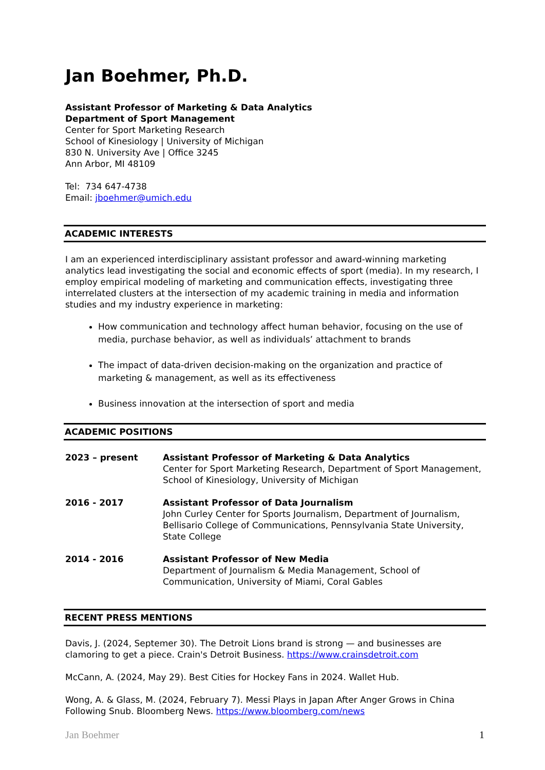Jan Boehmer, Ph.D.
Assistant Professor of Marketing & Data Analytics
Department of Sport Management
Center for Sport Marketing Research
School of Kinesiology | University of Michigan
830 N. University Ave | Office 3245
Ann Arbor, MI 48109
Tel: 734 647-4738
Email: jboehmer@umich.edu
ACADEMIC INTERESTS
I am an experienced interdisciplinary assistant professor and award-winning marketing analytics lead investigating the social and economic effects of sport (media). In my research, I employ empirical modeling of marketing and communication effects, investigating three interrelated clusters at the intersection of my academic training in media and information studies and my industry experience in marketing:
How communication and technology affect human behavior, focusing on the use of media, purchase behavior, as well as individuals’ attachment to brands
The impact of data-driven decision-making on the organization and practice of marketing & management, as well as its effectiveness
Business innovation at the intersection of sport and media
ACADEMIC POSITIONS
2023 – present Assistant Professor of Marketing & Data Analytics
Center for Sport Marketing Research, Department of Sport Management, School of Kinesiology, University of Michigan
2016 - 2017 Assistant Professor of Data Journalism
John Curley Center for Sports Journalism, Department of Journalism, Bellisario College of Communications, Pennsylvania State University, State College
2014 - 2016 Assistant Professor of New Media
Department of Journalism & Media Management, School of Communication, University of Miami, Coral Gables
RECENT PRESS MENTIONS
Davis, J. (2024, Septemer 30). The Detroit Lions brand is strong — and businesses are clamoring to get a piece. Crain's Detroit Business. https://www.crainsdetroit.com
McCann, A. (2024, May 29). Best Cities for Hockey Fans in 2024. Wallet Hub.
Wong, A. & Glass, M. (2024, February 7). Messi Plays in Japan After Anger Grows in China Following Snub. Bloomberg News. https://www.bloomberg.com/news
Jan Boehmer 1